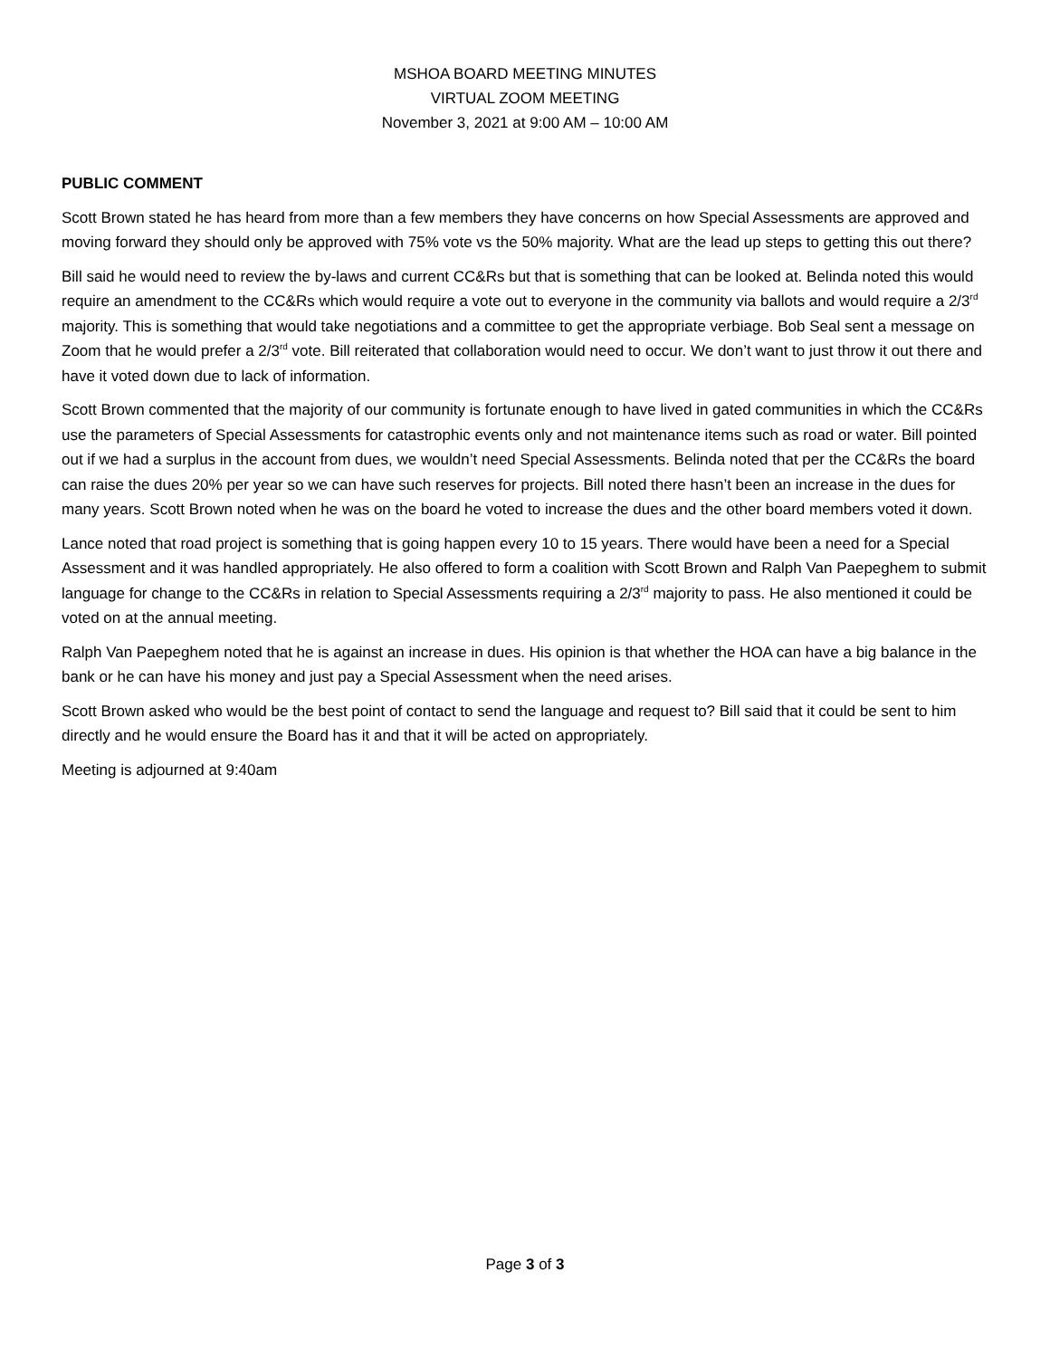MSHOA BOARD MEETING MINUTES
VIRTUAL ZOOM MEETING
November 3, 2021 at 9:00 AM – 10:00 AM
PUBLIC COMMENT
Scott Brown stated he has heard from more than a few members they have concerns on how Special Assessments are approved and moving forward they should only be approved with 75% vote vs the 50% majority. What are the lead up steps to getting this out there?
Bill said he would need to review the by-laws and current CC&Rs but that is something that can be looked at. Belinda noted this would require an amendment to the CC&Rs which would require a vote out to everyone in the community via ballots and would require a 2/3<sup>rd</sup> majority. This is something that would take negotiations and a committee to get the appropriate verbiage. Bob Seal sent a message on Zoom that he would prefer a 2/3<sup>rd</sup> vote. Bill reiterated that collaboration would need to occur. We don’t want to just throw it out there and have it voted down due to lack of information.
Scott Brown commented that the majority of our community is fortunate enough to have lived in gated communities in which the CC&Rs use the parameters of Special Assessments for catastrophic events only and not maintenance items such as road or water. Bill pointed out if we had a surplus in the account from dues, we wouldn’t need Special Assessments. Belinda noted that per the CC&Rs the board can raise the dues 20% per year so we can have such reserves for projects. Bill noted there hasn’t been an increase in the dues for many years. Scott Brown noted when he was on the board he voted to increase the dues and the other board members voted it down.
Lance noted that road project is something that is going happen every 10 to 15 years. There would have been a need for a Special Assessment and it was handled appropriately. He also offered to form a coalition with Scott Brown and Ralph Van Paepeghem to submit language for change to the CC&Rs in relation to Special Assessments requiring a 2/3<sup>rd</sup> majority to pass. He also mentioned it could be voted on at the annual meeting.
Ralph Van Paepeghem noted that he is against an increase in dues. His opinion is that whether the HOA can have a big balance in the bank or he can have his money and just pay a Special Assessment when the need arises.
Scott Brown asked who would be the best point of contact to send the language and request to? Bill said that it could be sent to him directly and he would ensure the Board has it and that it will be acted on appropriately.
Meeting is adjourned at 9:40am
Page 3 of 3